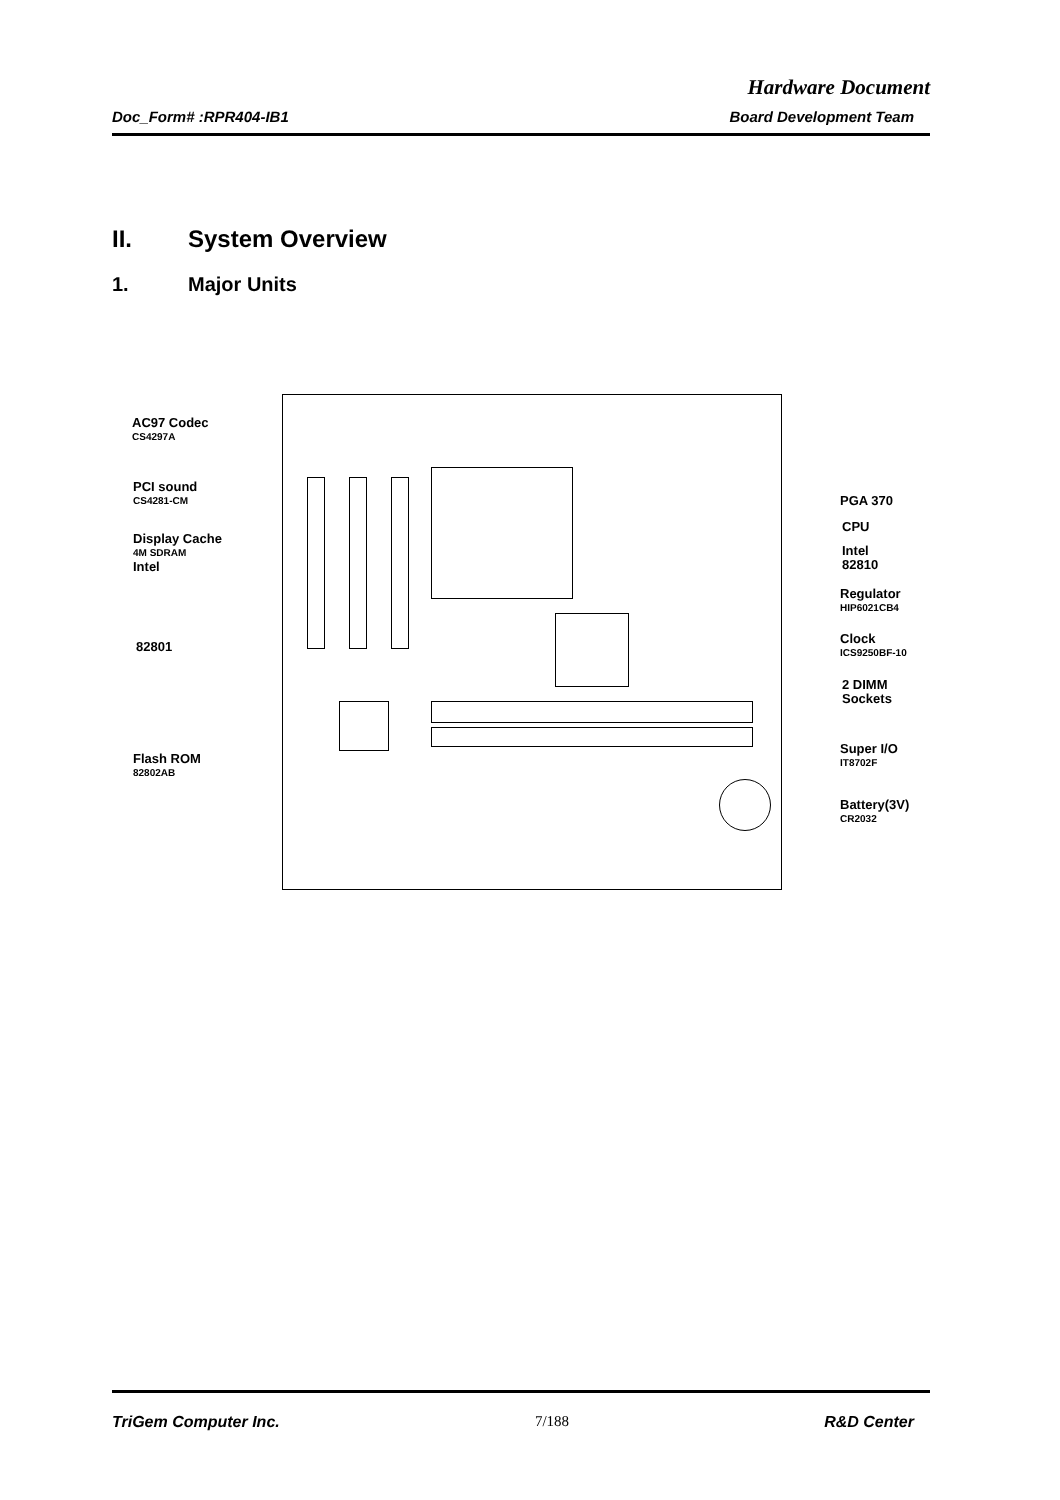Hardware Document
Doc_Form# :RPR404-IB1 Board Development Team
II. System Overview
1. Major Units
AC97 Codec
CS4297A
PCI sound
CS4281-CM
Display Cache
4M SDRAM
Intel
82801
Flash ROM
82802AB
PGA 370
CPU
Intel
82810
Regulator
HIP6021CB4
Clock
ICS9250BF-10
2 DIMM
Sockets
Super I/O
IT8702F
Battery(3V)
CR2032
TriGem Computer Inc. 7/188 R&D Center